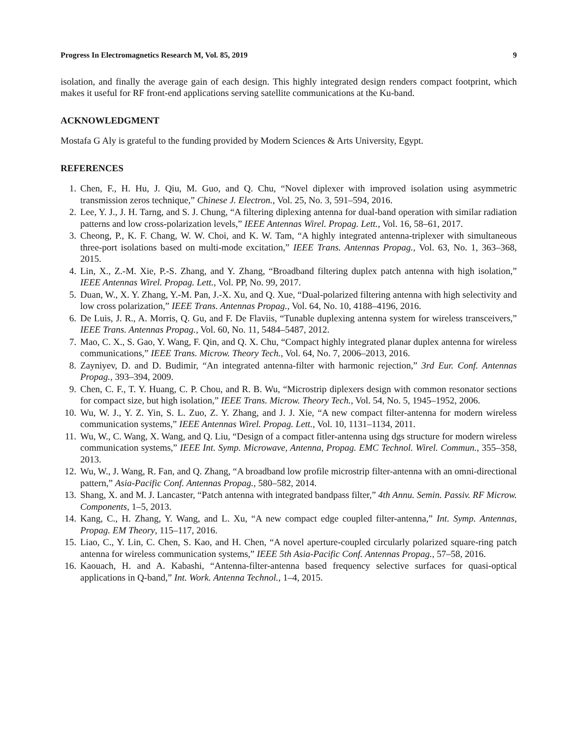Progress In Electromagnetics Research M, Vol. 85, 2019 9
isolation, and finally the average gain of each design. This highly integrated design renders compact footprint, which makes it useful for RF front-end applications serving satellite communications at the Ku-band.
ACKNOWLEDGMENT
Mostafa G Aly is grateful to the funding provided by Modern Sciences & Arts University, Egypt.
REFERENCES
1. Chen, F., H. Hu, J. Qiu, M. Guo, and Q. Chu, “Novel diplexer with improved isolation using asymmetric transmission zeros technique,” Chinese J. Electron., Vol. 25, No. 3, 591–594, 2016.
2. Lee, Y. J., J. H. Tarng, and S. J. Chung, “A filtering diplexing antenna for dual-band operation with similar radiation patterns and low cross-polarization levels,” IEEE Antennas Wirel. Propag. Lett., Vol. 16, 58–61, 2017.
3. Cheong, P., K. F. Chang, W. W. Choi, and K. W. Tam, “A highly integrated antenna-triplexer with simultaneous three-port isolations based on multi-mode excitation,” IEEE Trans. Antennas Propag., Vol. 63, No. 1, 363–368, 2015.
4. Lin, X., Z.-M. Xie, P.-S. Zhang, and Y. Zhang, “Broadband filtering duplex patch antenna with high isolation,” IEEE Antennas Wirel. Propag. Lett., Vol. PP, No. 99, 2017.
5. Duan, W., X. Y. Zhang, Y.-M. Pan, J.-X. Xu, and Q. Xue, “Dual-polarized filtering antenna with high selectivity and low cross polarization,” IEEE Trans. Antennas Propag., Vol. 64, No. 10, 4188–4196, 2016.
6. De Luis, J. R., A. Morris, Q. Gu, and F. De Flaviis, “Tunable duplexing antenna system for wireless transceivers,” IEEE Trans. Antennas Propag., Vol. 60, No. 11, 5484–5487, 2012.
7. Mao, C. X., S. Gao, Y. Wang, F. Qin, and Q. X. Chu, “Compact highly integrated planar duplex antenna for wireless communications,” IEEE Trans. Microw. Theory Tech., Vol. 64, No. 7, 2006–2013, 2016.
8. Zayniyev, D. and D. Budimir, “An integrated antenna-filter with harmonic rejection,” 3rd Eur. Conf. Antennas Propag., 393–394, 2009.
9. Chen, C. F., T. Y. Huang, C. P. Chou, and R. B. Wu, “Microstrip diplexers design with common resonator sections for compact size, but high isolation,” IEEE Trans. Microw. Theory Tech., Vol. 54, No. 5, 1945–1952, 2006.
10. Wu, W. J., Y. Z. Yin, S. L. Zuo, Z. Y. Zhang, and J. J. Xie, “A new compact filter-antenna for modern wireless communication systems,” IEEE Antennas Wirel. Propag. Lett., Vol. 10, 1131–1134, 2011.
11. Wu, W., C. Wang, X. Wang, and Q. Liu, “Design of a compact fitler-antenna using dgs structure for modern wireless communication systems,” IEEE Int. Symp. Microwave, Antenna, Propag. EMC Technol. Wirel. Commun., 355–358, 2013.
12. Wu, W., J. Wang, R. Fan, and Q. Zhang, “A broadband low profile microstrip filter-antenna with an omni-directional pattern,” Asia-Pacific Conf. Antennas Propag., 580–582, 2014.
13. Shang, X. and M. J. Lancaster, “Patch antenna with integrated bandpass filter,” 4th Annu. Semin. Passiv. RF Microw. Components, 1–5, 2013.
14. Kang, C., H. Zhang, Y. Wang, and L. Xu, “A new compact edge coupled filter-antenna,” Int. Symp. Antennas, Propag. EM Theory, 115–117, 2016.
15. Liao, C., Y. Lin, C. Chen, S. Kao, and H. Chen, “A novel aperture-coupled circularly polarized square-ring patch antenna for wireless communication systems,” IEEE 5th Asia-Pacific Conf. Antennas Propag., 57–58, 2016.
16. Kaouach, H. and A. Kabashi, “Antenna-filter-antenna based frequency selective surfaces for quasi-optical applications in Q-band,” Int. Work. Antenna Technol., 1–4, 2015.